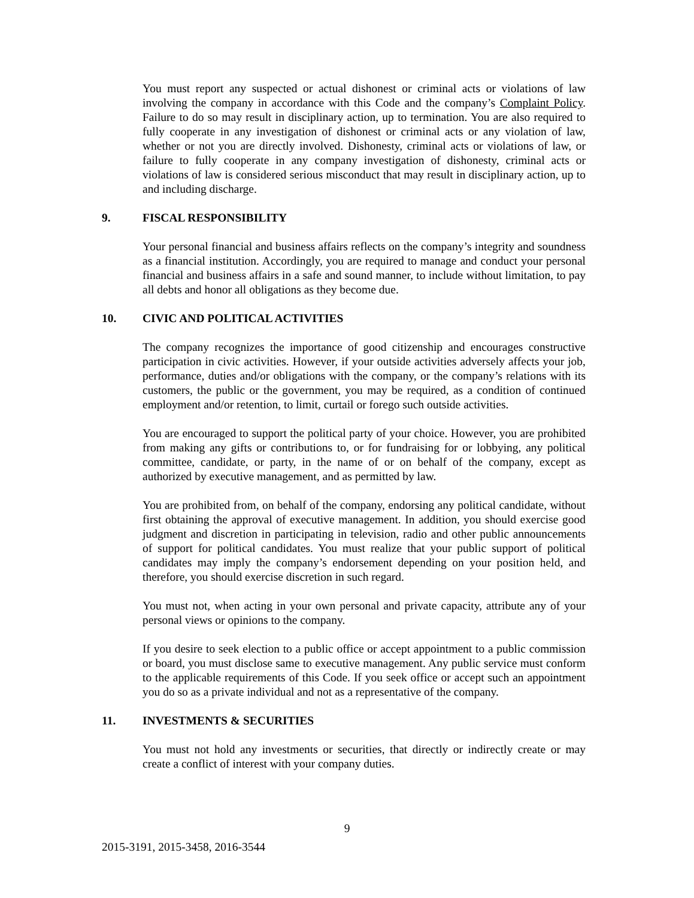You must report any suspected or actual dishonest or criminal acts or violations of law involving the company in accordance with this Code and the company’s Complaint Policy. Failure to do so may result in disciplinary action, up to termination. You are also required to fully cooperate in any investigation of dishonest or criminal acts or any violation of law, whether or not you are directly involved. Dishonesty, criminal acts or violations of law, or failure to fully cooperate in any company investigation of dishonesty, criminal acts or violations of law is considered serious misconduct that may result in disciplinary action, up to and including discharge.
9. FISCAL RESPONSIBILITY
Your personal financial and business affairs reflects on the company’s integrity and soundness as a financial institution. Accordingly, you are required to manage and conduct your personal financial and business affairs in a safe and sound manner, to include without limitation, to pay all debts and honor all obligations as they become due.
10. CIVIC AND POLITICAL ACTIVITIES
The company recognizes the importance of good citizenship and encourages constructive participation in civic activities. However, if your outside activities adversely affects your job, performance, duties and/or obligations with the company, or the company’s relations with its customers, the public or the government, you may be required, as a condition of continued employment and/or retention, to limit, curtail or forego such outside activities.
You are encouraged to support the political party of your choice. However, you are prohibited from making any gifts or contributions to, or for fundraising for or lobbying, any political committee, candidate, or party, in the name of or on behalf of the company, except as authorized by executive management, and as permitted by law.
You are prohibited from, on behalf of the company, endorsing any political candidate, without first obtaining the approval of executive management. In addition, you should exercise good judgment and discretion in participating in television, radio and other public announcements of support for political candidates. You must realize that your public support of political candidates may imply the company’s endorsement depending on your position held, and therefore, you should exercise discretion in such regard.
You must not, when acting in your own personal and private capacity, attribute any of your personal views or opinions to the company.
If you desire to seek election to a public office or accept appointment to a public commission or board, you must disclose same to executive management. Any public service must conform to the applicable requirements of this Code. If you seek office or accept such an appointment you do so as a private individual and not as a representative of the company.
11. INVESTMENTS & SECURITIES
You must not hold any investments or securities, that directly or indirectly create or may create a conflict of interest with your company duties.
9
2015-3191, 2015-3458, 2016-3544